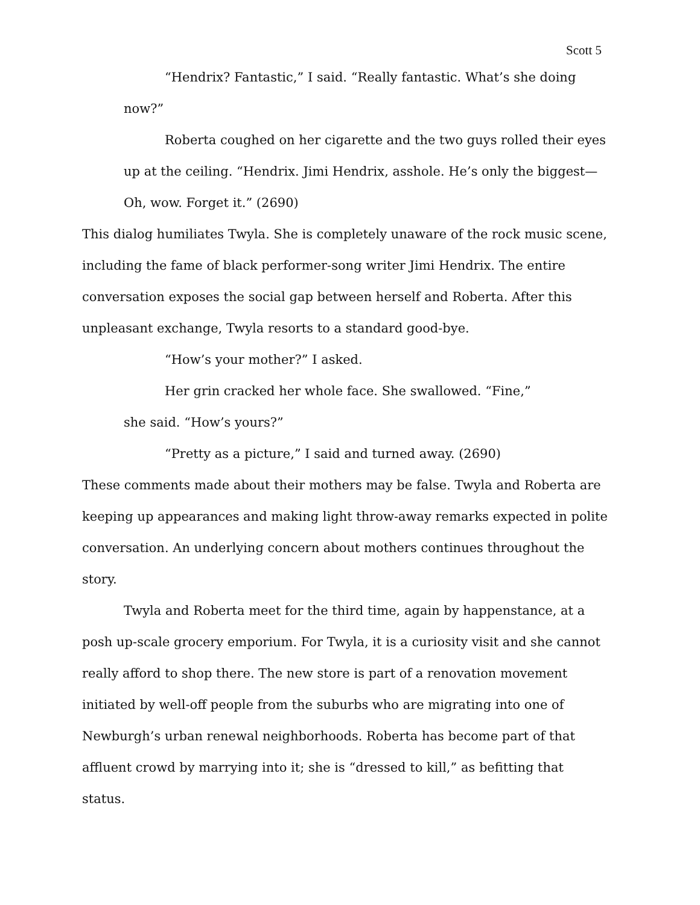Scott 5
“Hendrix? Fantastic,” I said. “Really fantastic. What’s she doing now?”
Roberta coughed on her cigarette and the two guys rolled their eyes up at the ceiling. “Hendrix. Jimi Hendrix, asshole. He’s only the biggest—Oh, wow. Forget it.” (2690)
This dialog humiliates Twyla. She is completely unaware of the rock music scene, including the fame of black performer-song writer Jimi Hendrix. The entire conversation exposes the social gap between herself and Roberta. After this unpleasant exchange, Twyla resorts to a standard good-bye.
“How’s your mother?” I asked.
Her grin cracked her whole face. She swallowed. “Fine,” she said. “How’s yours?”
“Pretty as a picture,” I said and turned away. (2690)
These comments made about their mothers may be false. Twyla and Roberta are keeping up appearances and making light throw-away remarks expected in polite conversation. An underlying concern about mothers continues throughout the story.
Twyla and Roberta meet for the third time, again by happenstance, at a posh up-scale grocery emporium. For Twyla, it is a curiosity visit and she cannot really afford to shop there. The new store is part of a renovation movement initiated by well-off people from the suburbs who are migrating into one of Newburgh’s urban renewal neighborhoods. Roberta has become part of that affluent crowd by marrying into it; she is “dressed to kill,” as befitting that status.